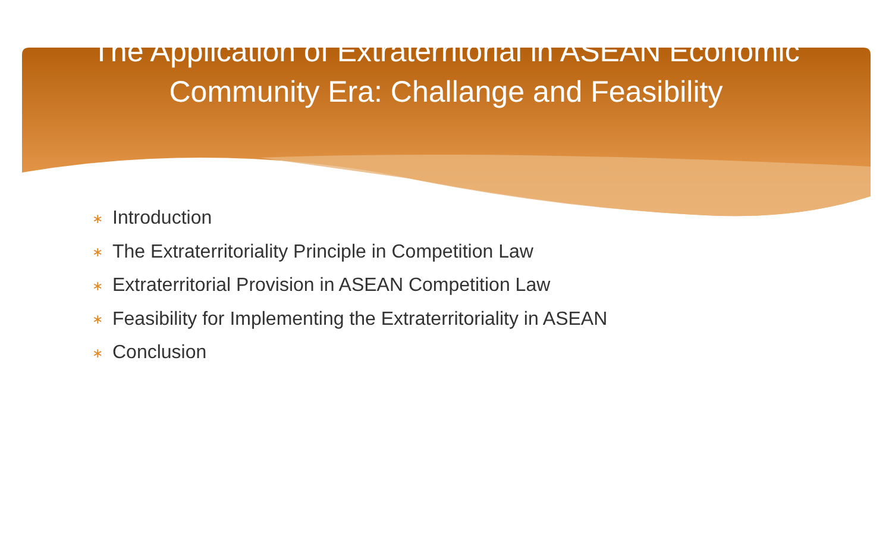The Application of Extraterritorial in ASEAN Economic
Community Era: Challange and Feasibility
∗ Introduction
∗ The Extraterritoriality Principle in Competition Law
∗ Extraterritorial Provision in ASEAN Competition Law
∗ Feasibility for Implementing the Extraterritoriality in ASEAN
∗ Conclusion